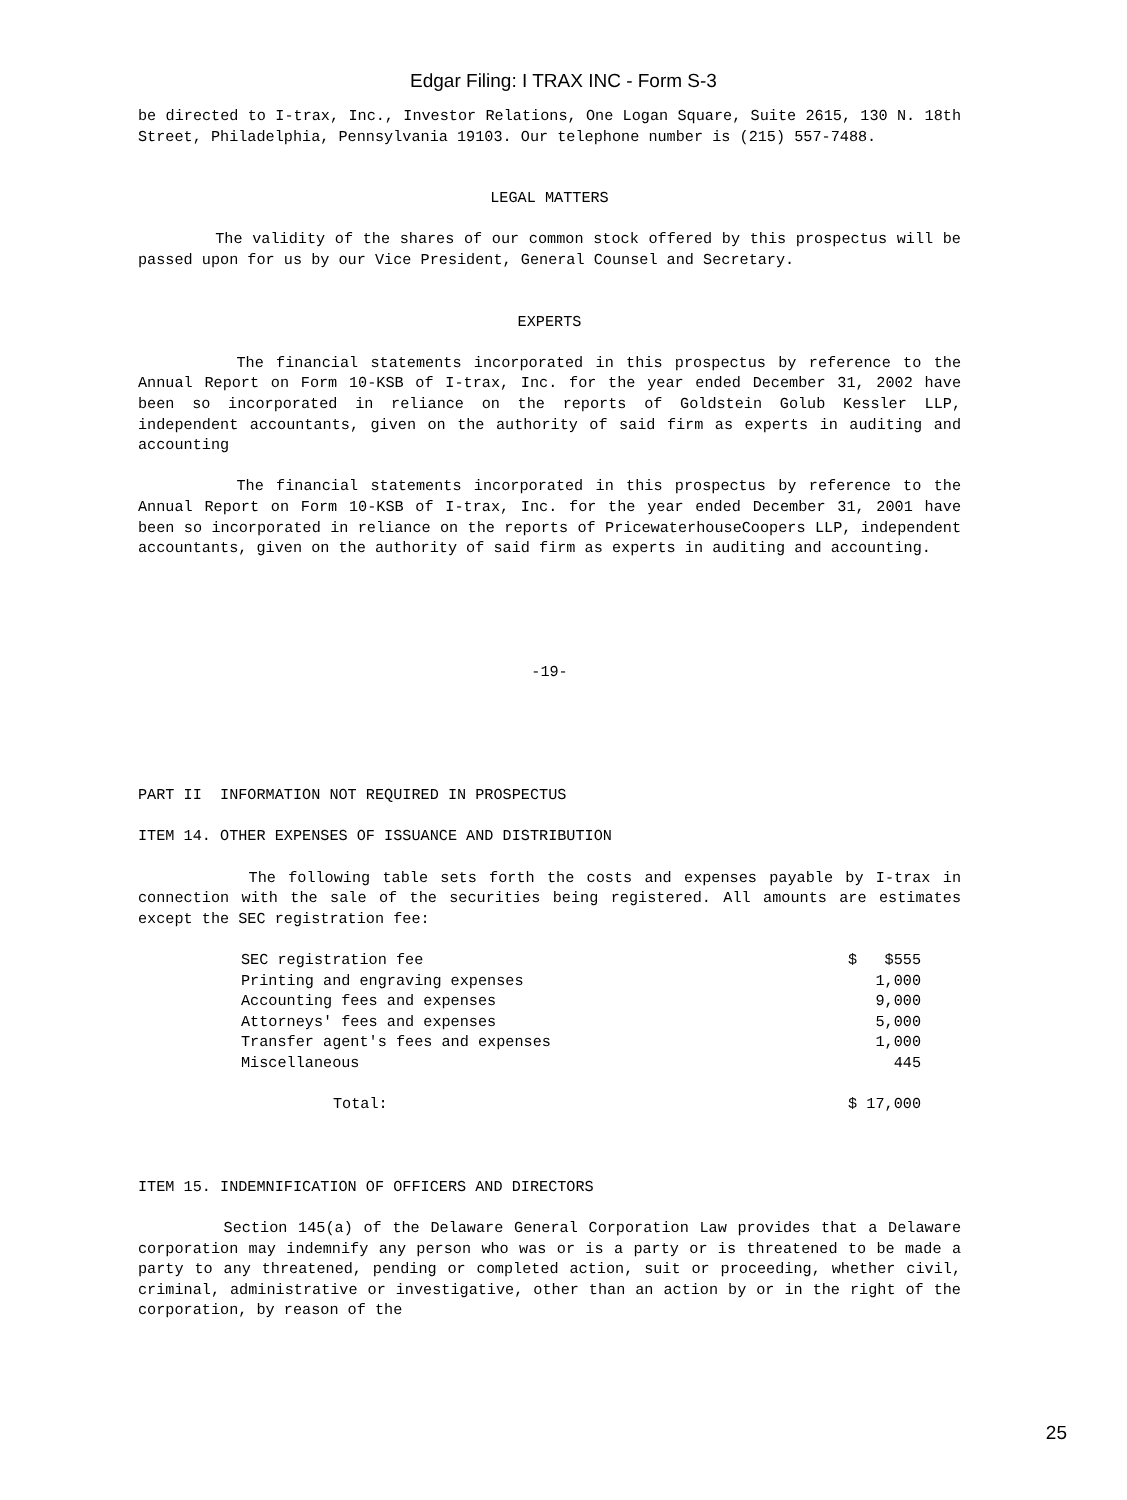Edgar Filing: I TRAX INC - Form S-3
be directed to I-trax, Inc., Investor Relations, One Logan Square, Suite 2615, 130 N. 18th Street, Philadelphia, Pennsylvania 19103. Our telephone number is (215) 557-7488.
LEGAL MATTERS
The validity of the shares of our common stock offered by this prospectus will be passed upon for us by our Vice President, General Counsel and Secretary.
EXPERTS
The financial statements incorporated in this prospectus by reference to the Annual Report on Form 10-KSB of I-trax, Inc. for the year ended December 31, 2002 have been so incorporated in reliance on the reports of Goldstein Golub Kessler LLP, independent accountants, given on the authority of said firm as experts in auditing and accounting
The financial statements incorporated in this prospectus by reference to the Annual Report on Form 10-KSB of I-trax, Inc. for the year ended December 31, 2001 have been so incorporated in reliance on the reports of PricewaterhouseCoopers LLP, independent accountants, given on the authority of said firm as experts in auditing and accounting.
-19-
PART II INFORMATION NOT REQUIRED IN PROSPECTUS
ITEM 14. OTHER EXPENSES OF ISSUANCE AND DISTRIBUTION
The following table sets forth the costs and expenses payable by I-trax in connection with the sale of the securities being registered. All amounts are estimates except the SEC registration fee:
| SEC registration fee | $ $555 |
| Printing and engraving expenses | 1,000 |
| Accounting fees and expenses | 9,000 |
| Attorneys' fees and expenses | 5,000 |
| Transfer agent's fees and expenses | 1,000 |
| Miscellaneous | 445 |
| Total: | $ 17,000 |
ITEM 15. INDEMNIFICATION OF OFFICERS AND DIRECTORS
Section 145(a) of the Delaware General Corporation Law provides that a Delaware corporation may indemnify any person who was or is a party or is threatened to be made a party to any threatened, pending or completed action, suit or proceeding, whether civil, criminal, administrative or investigative, other than an action by or in the right of the corporation, by reason of the
25